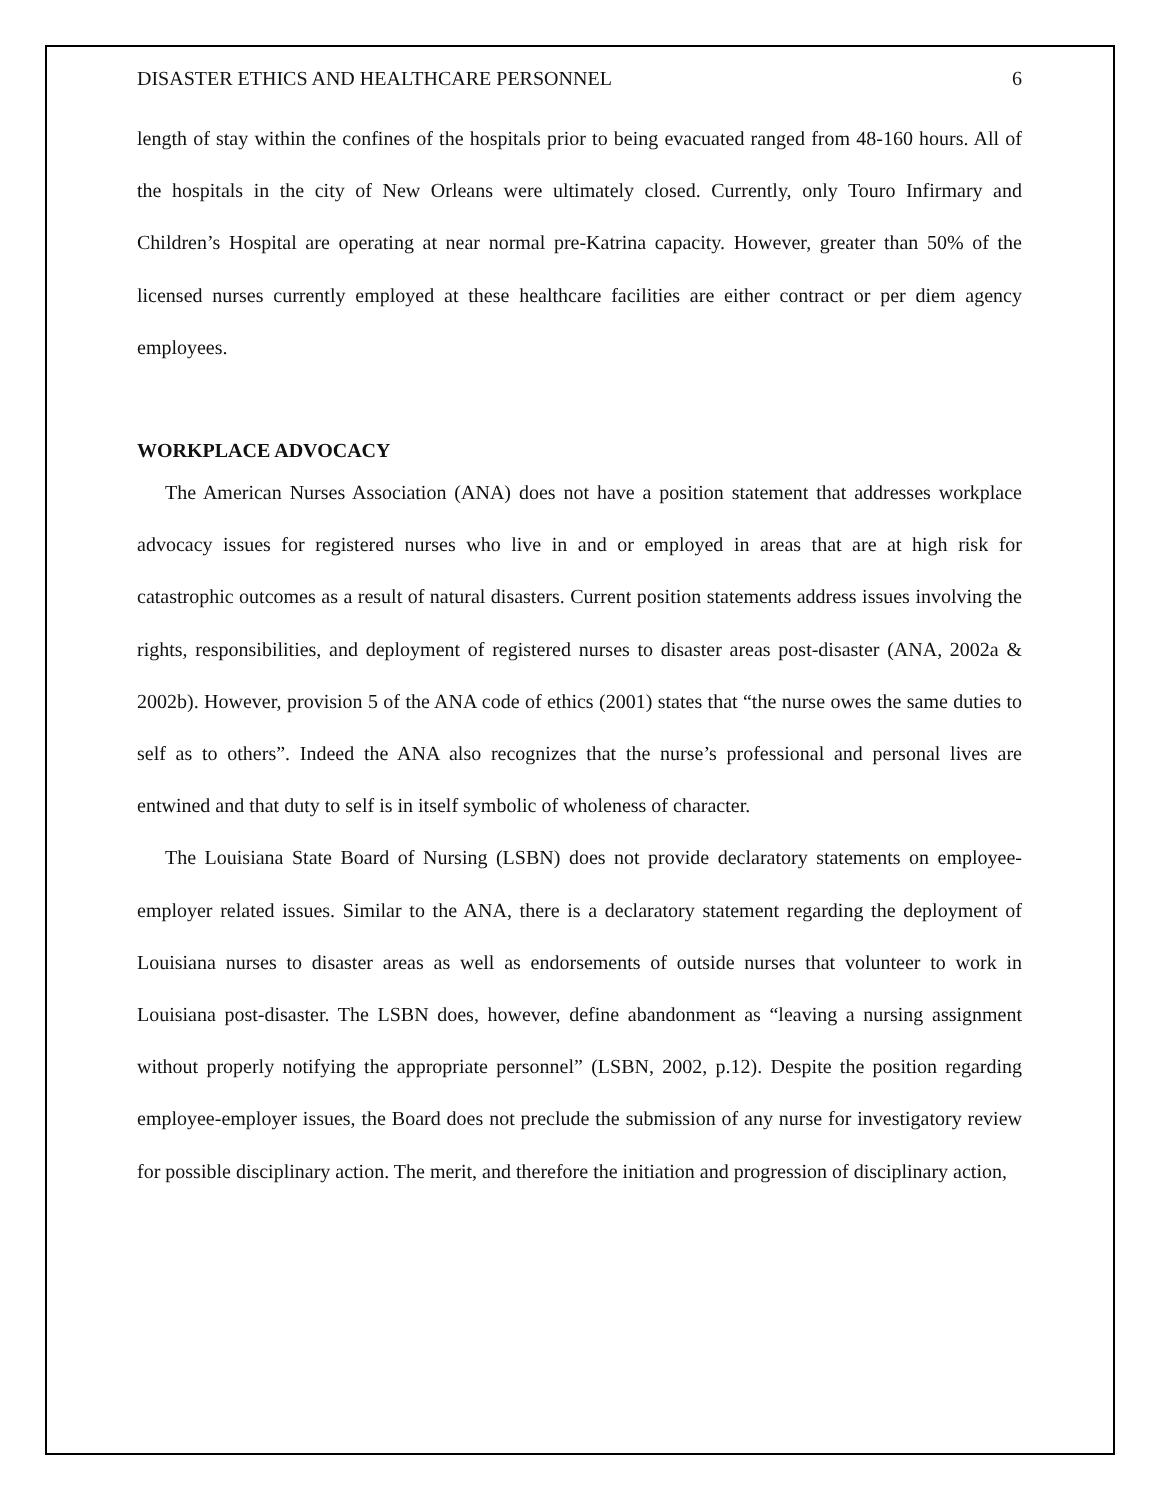DISASTER ETHICS AND HEALTHCARE PERSONNEL 6
length of stay within the confines of the hospitals prior to being evacuated ranged from 48-160 hours. All of the hospitals in the city of New Orleans were ultimately closed. Currently, only Touro Infirmary and Children’s Hospital are operating at near normal pre-Katrina capacity. However, greater than 50% of the licensed nurses currently employed at these healthcare facilities are either contract or per diem agency employees.
WORKPLACE ADVOCACY
The American Nurses Association (ANA) does not have a position statement that addresses workplace advocacy issues for registered nurses who live in and or employed in areas that are at high risk for catastrophic outcomes as a result of natural disasters. Current position statements address issues involving the rights, responsibilities, and deployment of registered nurses to disaster areas post-disaster (ANA, 2002a & 2002b). However, provision 5 of the ANA code of ethics (2001) states that “the nurse owes the same duties to self as to others”. Indeed the ANA also recognizes that the nurse’s professional and personal lives are entwined and that duty to self is in itself symbolic of wholeness of character.
The Louisiana State Board of Nursing (LSBN) does not provide declaratory statements on employee-employer related issues. Similar to the ANA, there is a declaratory statement regarding the deployment of Louisiana nurses to disaster areas as well as endorsements of outside nurses that volunteer to work in Louisiana post-disaster. The LSBN does, however, define abandonment as “leaving a nursing assignment without properly notifying the appropriate personnel” (LSBN, 2002, p.12). Despite the position regarding employee-employer issues, the Board does not preclude the submission of any nurse for investigatory review for possible disciplinary action. The merit, and therefore the initiation and progression of disciplinary action,